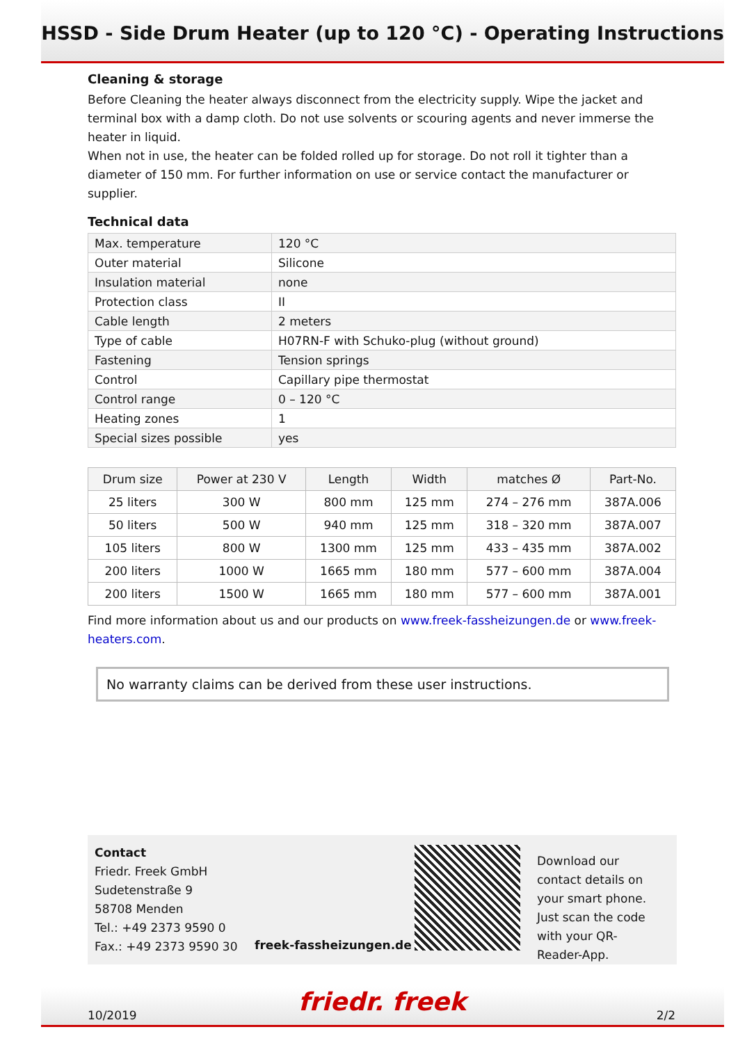HSSD - Side Drum Heater (up to 120 °C) - Operating Instructions
Cleaning & storage
Before Cleaning the heater always disconnect from the electricity supply. Wipe the jacket and terminal box with a damp cloth. Do not use solvents or scouring agents and never immerse the heater in liquid.
When not in use, the heater can be folded rolled up for storage. Do not roll it tighter than a diameter of 150 mm. For further information on use or service contact the manufacturer or supplier.
Technical data
| Max. temperature | 120 °C |
| Outer material | Silicone |
| Insulation material | none |
| Protection class | II |
| Cable length | 2 meters |
| Type of cable | H07RN-F with Schuko-plug (without ground) |
| Fastening | Tension springs |
| Control | Capillary pipe thermostat |
| Control range | 0 – 120 °C |
| Heating zones | 1 |
| Special sizes possible | yes |
| Drum size | Power at 230 V | Length | Width | matches Ø | Part-No. |
| --- | --- | --- | --- | --- | --- |
| 25 liters | 300 W | 800 mm | 125 mm | 274 – 276 mm | 387A.006 |
| 50 liters | 500 W | 940 mm | 125 mm | 318 – 320 mm | 387A.007 |
| 105 liters | 800 W | 1300 mm | 125 mm | 433 – 435 mm | 387A.002 |
| 200 liters | 1000 W | 1665 mm | 180 mm | 577 – 600 mm | 387A.004 |
| 200 liters | 1500 W | 1665 mm | 180 mm | 577 – 600 mm | 387A.001 |
Find more information about us and our products on www.freek-fassheizungen.de or www.freek-heaters.com.
No warranty claims can be derived from these user instructions.
Contact
Friedr. Freek GmbH
Sudetenstraße 9
58708 Menden
Tel.: +49 2373 9590 0
Fax.: +49 2373 9590 30
freek-fassheizungen.de
Download our contact details on your smart phone. Just scan the code with your QR-Reader-App.
10/2019 friedr. freek 2/2